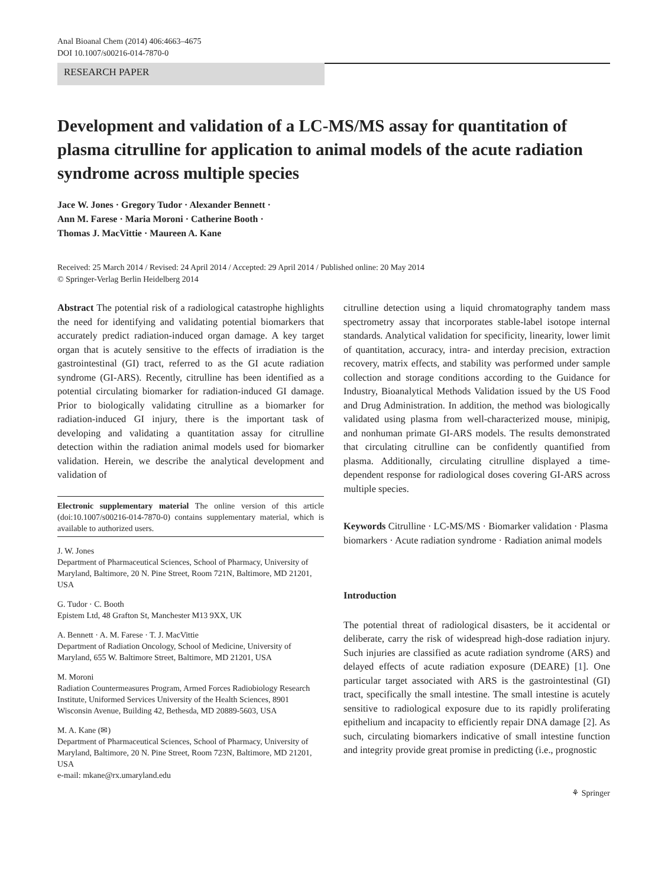Anal Bioanal Chem (2014) 406:4663–4675
DOI 10.1007/s00216-014-7870-0
RESEARCH PAPER
Development and validation of a LC-MS/MS assay for quantitation of plasma citrulline for application to animal models of the acute radiation syndrome across multiple species
Jace W. Jones · Gregory Tudor · Alexander Bennett ·
Ann M. Farese · Maria Moroni · Catherine Booth ·
Thomas J. MacVittie · Maureen A. Kane
Received: 25 March 2014 / Revised: 24 April 2014 / Accepted: 29 April 2014 / Published online: 20 May 2014
© Springer-Verlag Berlin Heidelberg 2014
Abstract The potential risk of a radiological catastrophe highlights the need for identifying and validating potential biomarkers that accurately predict radiation-induced organ damage. A key target organ that is acutely sensitive to the effects of irradiation is the gastrointestinal (GI) tract, referred to as the GI acute radiation syndrome (GI-ARS). Recently, citrulline has been identified as a potential circulating biomarker for radiation-induced GI damage. Prior to biologically validating citrulline as a biomarker for radiation-induced GI injury, there is the important task of developing and validating a quantitation assay for citrulline detection within the radiation animal models used for biomarker validation. Herein, we describe the analytical development and validation of
Electronic supplementary material The online version of this article (doi:10.1007/s00216-014-7870-0) contains supplementary material, which is available to authorized users.
J. W. Jones
Department of Pharmaceutical Sciences, School of Pharmacy, University of Maryland, Baltimore, 20 N. Pine Street, Room 721N, Baltimore, MD 21201, USA
G. Tudor · C. Booth
Epistem Ltd, 48 Grafton St, Manchester M13 9XX, UK
A. Bennett · A. M. Farese · T. J. MacVittie
Department of Radiation Oncology, School of Medicine, University of Maryland, 655 W. Baltimore Street, Baltimore, MD 21201, USA
M. Moroni
Radiation Countermeasures Program, Armed Forces Radiobiology Research Institute, Uniformed Services University of the Health Sciences, 8901 Wisconsin Avenue, Building 42, Bethesda, MD 20889-5603, USA
M. A. Kane (✉)
Department of Pharmaceutical Sciences, School of Pharmacy, University of Maryland, Baltimore, 20 N. Pine Street, Room 723N, Baltimore, MD 21201, USA
e-mail: mkane@rx.umaryland.edu
citrulline detection using a liquid chromatography tandem mass spectrometry assay that incorporates stable-label isotope internal standards. Analytical validation for specificity, linearity, lower limit of quantitation, accuracy, intra- and interday precision, extraction recovery, matrix effects, and stability was performed under sample collection and storage conditions according to the Guidance for Industry, Bioanalytical Methods Validation issued by the US Food and Drug Administration. In addition, the method was biologically validated using plasma from well-characterized mouse, minipig, and nonhuman primate GI-ARS models. The results demonstrated that circulating citrulline can be confidently quantified from plasma. Additionally, circulating citrulline displayed a time-dependent response for radiological doses covering GI-ARS across multiple species.
Keywords Citrulline · LC-MS/MS · Biomarker validation · Plasma biomarkers · Acute radiation syndrome · Radiation animal models
Introduction
The potential threat of radiological disasters, be it accidental or deliberate, carry the risk of widespread high-dose radiation injury. Such injuries are classified as acute radiation syndrome (ARS) and delayed effects of acute radiation exposure (DEARE) [1]. One particular target associated with ARS is the gastrointestinal (GI) tract, specifically the small intestine. The small intestine is acutely sensitive to radiological exposure due to its rapidly proliferating epithelium and incapacity to efficiently repair DNA damage [2]. As such, circulating biomarkers indicative of small intestine function and integrity provide great promise in predicting (i.e., prognostic
⚘ Springer